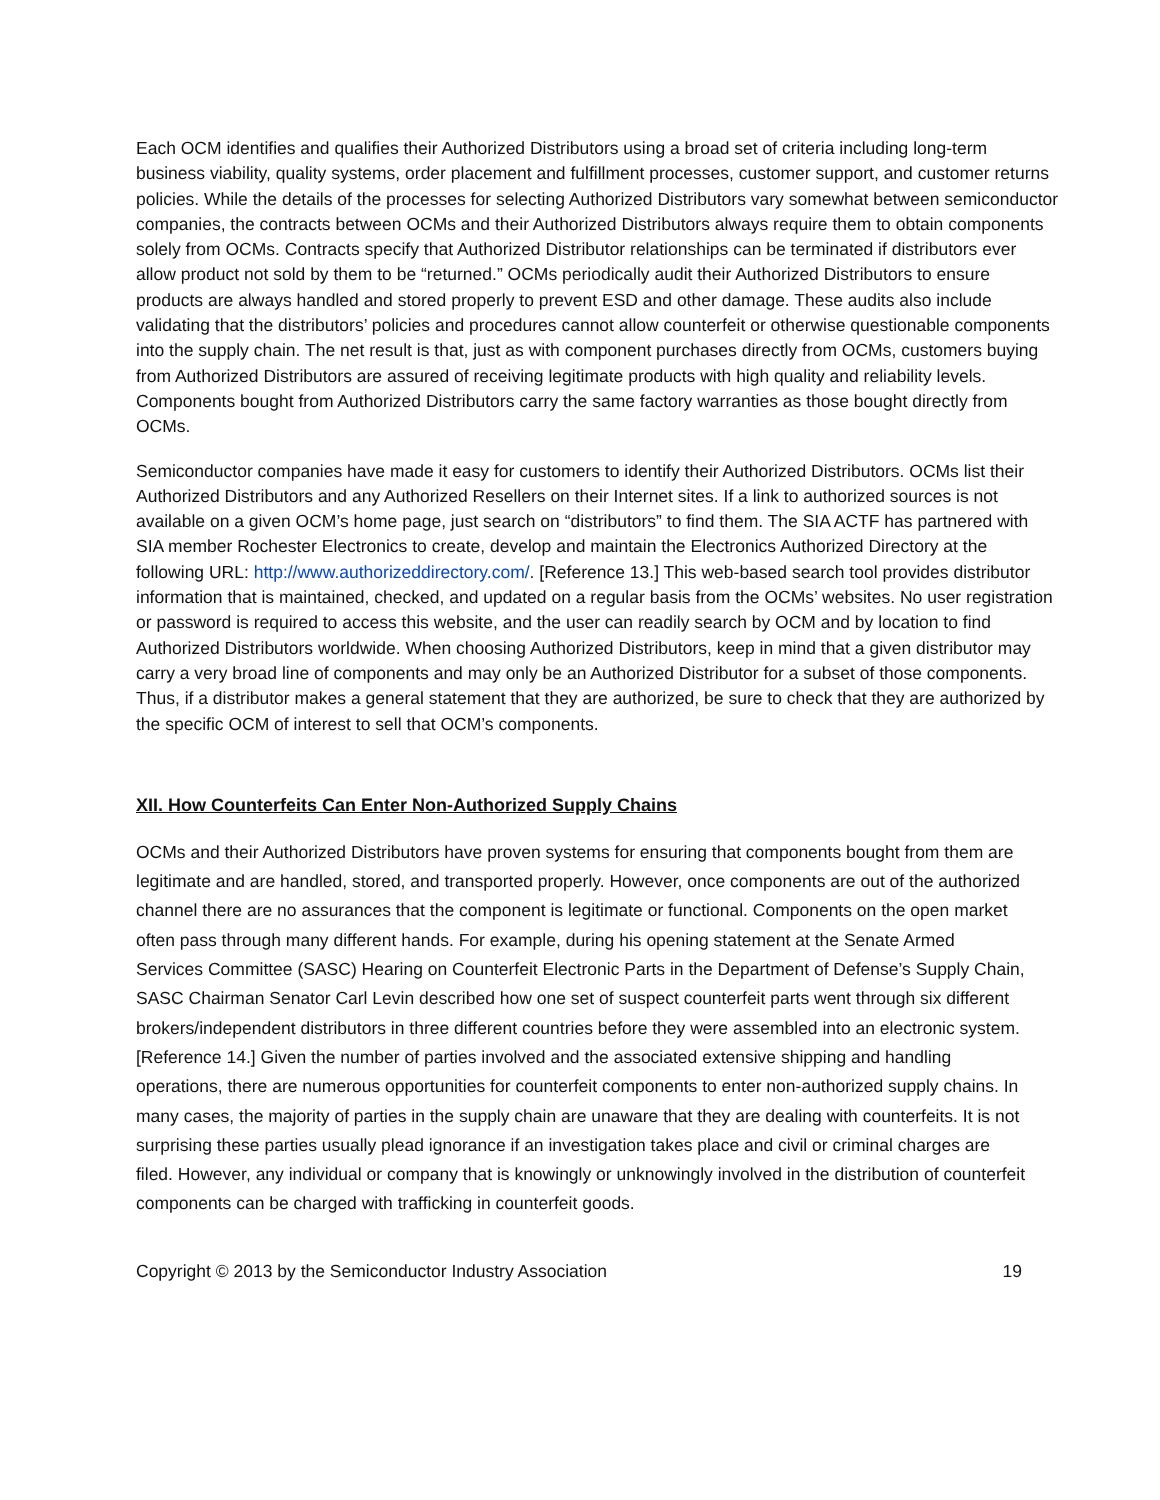Each OCM identifies and qualifies their Authorized Distributors using a broad set of criteria including long-term business viability, quality systems, order placement and fulfillment processes, customer support, and customer returns policies. While the details of the processes for selecting Authorized Distributors vary somewhat between semiconductor companies, the contracts between OCMs and their Authorized Distributors always require them to obtain components solely from OCMs. Contracts specify that Authorized Distributor relationships can be terminated if distributors ever allow product not sold by them to be “returned.” OCMs periodically audit their Authorized Distributors to ensure products are always handled and stored properly to prevent ESD and other damage. These audits also include validating that the distributors’ policies and procedures cannot allow counterfeit or otherwise questionable components into the supply chain. The net result is that, just as with component purchases directly from OCMs, customers buying from Authorized Distributors are assured of receiving legitimate products with high quality and reliability levels. Components bought from Authorized Distributors carry the same factory warranties as those bought directly from OCMs.
Semiconductor companies have made it easy for customers to identify their Authorized Distributors. OCMs list their Authorized Distributors and any Authorized Resellers on their Internet sites. If a link to authorized sources is not available on a given OCM’s home page, just search on “distributors” to find them. The SIA ACTF has partnered with SIA member Rochester Electronics to create, develop and maintain the Electronics Authorized Directory at the following URL: http://www.authorizeddirectory.com/. [Reference 13.] This web-based search tool provides distributor information that is maintained, checked, and updated on a regular basis from the OCMs’ websites. No user registration or password is required to access this website, and the user can readily search by OCM and by location to find Authorized Distributors worldwide. When choosing Authorized Distributors, keep in mind that a given distributor may carry a very broad line of components and may only be an Authorized Distributor for a subset of those components. Thus, if a distributor makes a general statement that they are authorized, be sure to check that they are authorized by the specific OCM of interest to sell that OCM’s components.
XII. How Counterfeits Can Enter Non-Authorized Supply Chains
OCMs and their Authorized Distributors have proven systems for ensuring that components bought from them are legitimate and are handled, stored, and transported properly. However, once components are out of the authorized channel there are no assurances that the component is legitimate or functional. Components on the open market often pass through many different hands. For example, during his opening statement at the Senate Armed Services Committee (SASC) Hearing on Counterfeit Electronic Parts in the Department of Defense’s Supply Chain, SASC Chairman Senator Carl Levin described how one set of suspect counterfeit parts went through six different brokers/independent distributors in three different countries before they were assembled into an electronic system. [Reference 14.] Given the number of parties involved and the associated extensive shipping and handling operations, there are numerous opportunities for counterfeit components to enter non-authorized supply chains. In many cases, the majority of parties in the supply chain are unaware that they are dealing with counterfeits. It is not surprising these parties usually plead ignorance if an investigation takes place and civil or criminal charges are filed. However, any individual or company that is knowingly or unknowingly involved in the distribution of counterfeit components can be charged with trafficking in counterfeit goods.
Copyright © 2013 by the Semiconductor Industry Association 19